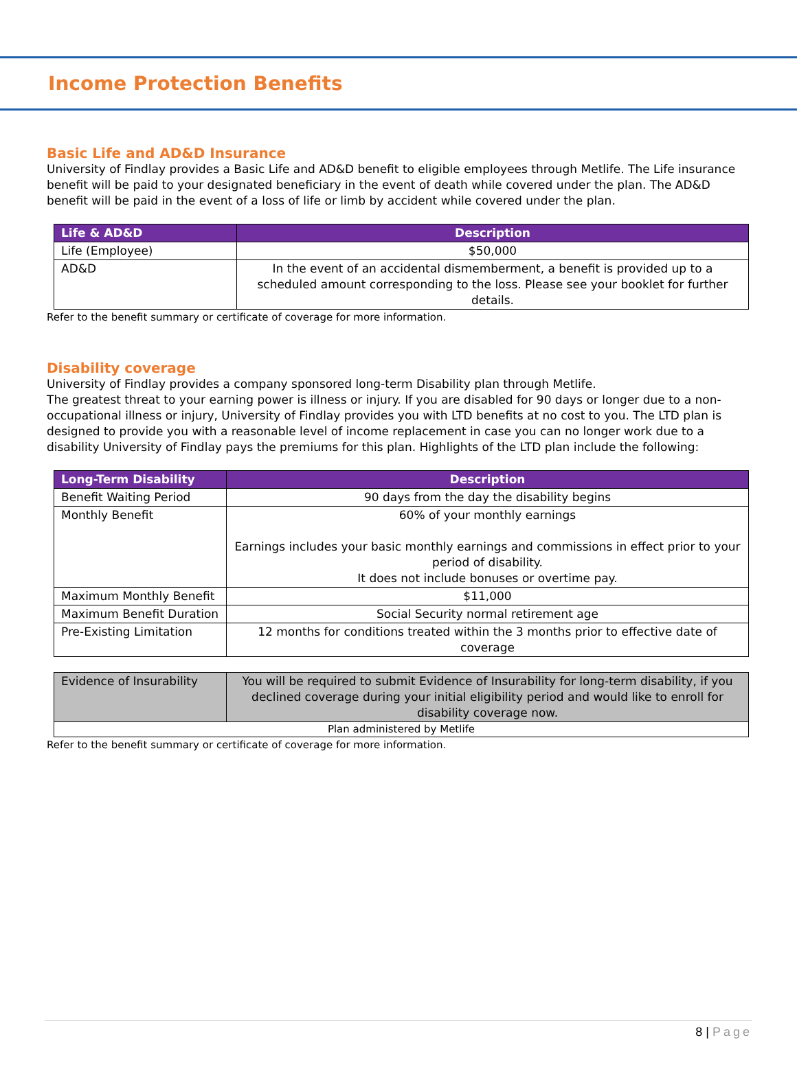Income Protection Benefits
Basic Life and AD&D Insurance
University of Findlay provides a Basic Life and AD&D benefit to eligible employees through Metlife. The Life insurance benefit will be paid to your designated beneficiary in the event of death while covered under the plan. The AD&D benefit will be paid in the event of a loss of life or limb by accident while covered under the plan.
| Life & AD&D | Description |
| --- | --- |
| Life (Employee) | $50,000 |
| AD&D | In the event of an accidental dismemberment, a benefit is provided up to a scheduled amount corresponding to the loss. Please see your booklet for further details. |
Refer to the benefit summary or certificate of coverage for more information.
Disability coverage
University of Findlay provides a company sponsored long-term Disability plan through Metlife.
The greatest threat to your earning power is illness or injury. If you are disabled for 90 days or longer due to a non-occupational illness or injury, University of Findlay provides you with LTD benefits at no cost to you. The LTD plan is designed to provide you with a reasonable level of income replacement in case you can no longer work due to a disability University of Findlay pays the premiums for this plan. Highlights of the LTD plan include the following:
| Long-Term Disability | Description |
| --- | --- |
| Benefit Waiting Period | 90 days from the day the disability begins |
| Monthly Benefit | 60% of your monthly earnings Earnings includes your basic monthly earnings and commissions in effect prior to your period of disability. It does not include bonuses or overtime pay. |
| Maximum Monthly Benefit | $11,000 |
| Maximum Benefit Duration | Social Security normal retirement age |
| Pre-Existing Limitation | 12 months for conditions treated within the 3 months prior to effective date of coverage |
| Evidence of Insurability | You will be required to submit Evidence of Insurability for long-term disability, if you declined coverage during your initial eligibility period and would like to enroll for disability coverage now. |
| Plan administered by Metlife | |
Refer to the benefit summary or certificate of coverage for more information.
8 | Page